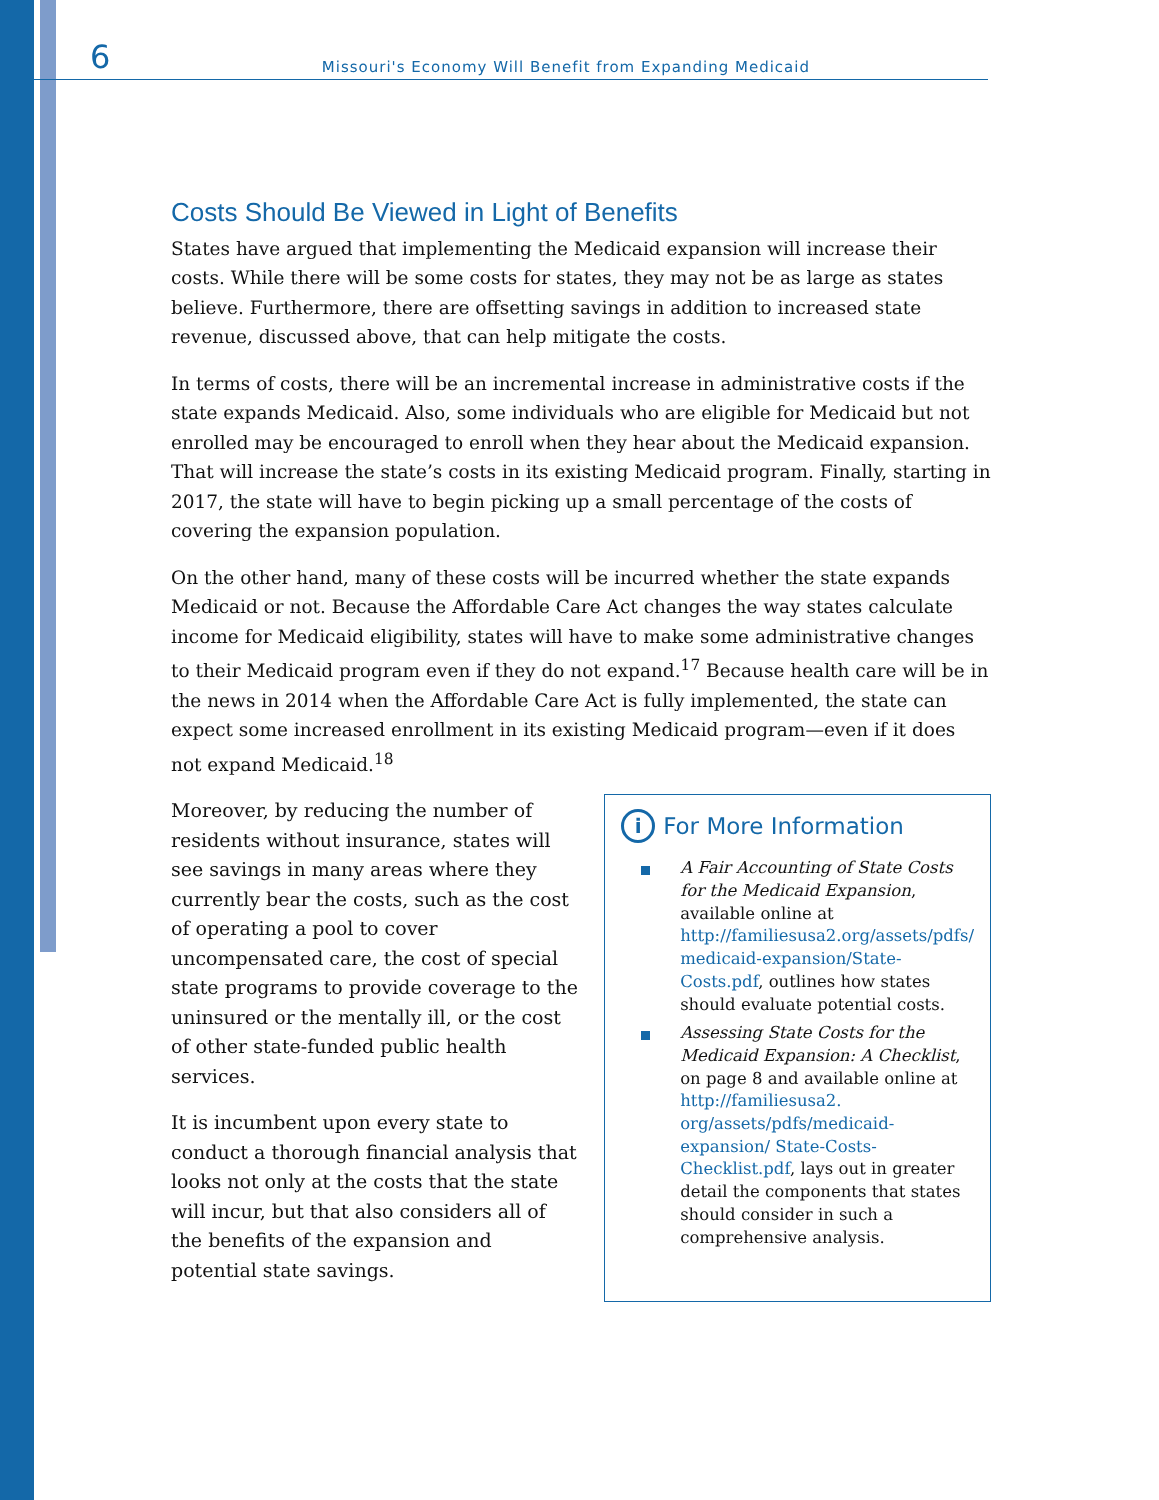6 Missouri's Economy Will Benefit from Expanding Medicaid
Costs Should Be Viewed in Light of Benefits
States have argued that implementing the Medicaid expansion will increase their costs. While there will be some costs for states, they may not be as large as states believe. Furthermore, there are offsetting savings in addition to increased state revenue, discussed above, that can help mitigate the costs.
In terms of costs, there will be an incremental increase in administrative costs if the state expands Medicaid. Also, some individuals who are eligible for Medicaid but not enrolled may be encouraged to enroll when they hear about the Medicaid expansion. That will increase the state’s costs in its existing Medicaid program. Finally, starting in 2017, the state will have to begin picking up a small percentage of the costs of covering the expansion population.
On the other hand, many of these costs will be incurred whether the state expands Medicaid or not. Because the Affordable Care Act changes the way states calculate income for Medicaid eligibility, states will have to make some administrative changes to their Medicaid program even if they do not expand.<sup>17</sup> Because health care will be in the news in 2014 when the Affordable Care Act is fully implemented, the state can expect some increased enrollment in its existing Medicaid program—even if it does not expand Medicaid.<sup>18</sup>
Moreover, by reducing the number of residents without insurance, states will see savings in many areas where they currently bear the costs, such as the cost of operating a pool to cover uncompensated care, the cost of special state programs to provide coverage to the uninsured or the mentally ill, or the cost of other state-funded public health services.
It is incumbent upon every state to conduct a thorough financial analysis that looks not only at the costs that the state will incur, but that also considers all of the benefits of the expansion and potential state savings.
i For More Information
A Fair Accounting of State Costs for the Medicaid Expansion, available online at http://familiesusa2.org/assets/pdfs/ medicaid-expansion/State-Costs.pdf, outlines how states should evaluate potential costs.
Assessing State Costs for the Medicaid Expansion: A Checklist, on page 8 and available online at http://familiesusa2. org/assets/pdfs/medicaid-expansion/ State-Costs-Checklist.pdf, lays out in greater detail the components that states should consider in such a comprehensive analysis.